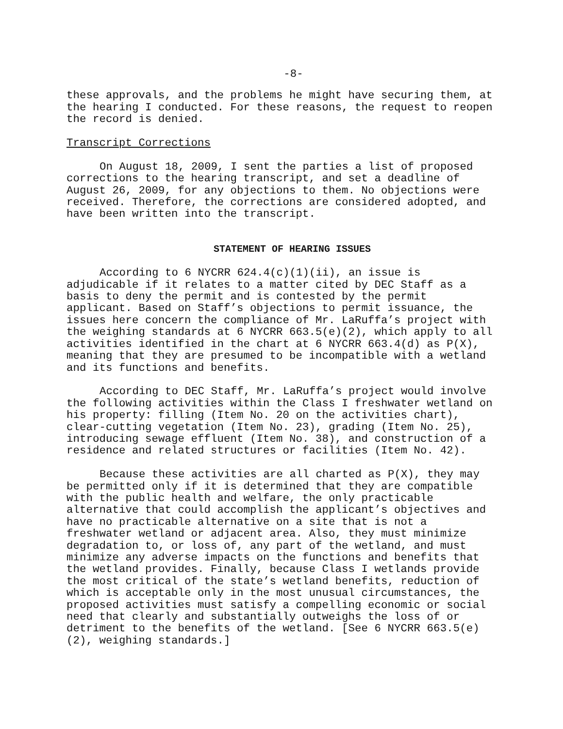-8-
these approvals, and the problems he might have securing them, at the hearing I conducted. For these reasons, the request to reopen the record is denied.
Transcript Corrections
On August 18, 2009, I sent the parties a list of proposed corrections to the hearing transcript, and set a deadline of August 26, 2009, for any objections to them. No objections were received. Therefore, the corrections are considered adopted, and have been written into the transcript.
STATEMENT OF HEARING ISSUES
According to 6 NYCRR 624.4(c)(1)(ii), an issue is adjudicable if it relates to a matter cited by DEC Staff as a basis to deny the permit and is contested by the permit applicant. Based on Staff’s objections to permit issuance, the issues here concern the compliance of Mr. LaRuffa’s project with the weighing standards at 6 NYCRR 663.5(e)(2), which apply to all activities identified in the chart at 6 NYCRR 663.4(d) as P(X), meaning that they are presumed to be incompatible with a wetland and its functions and benefits.
According to DEC Staff, Mr. LaRuffa’s project would involve the following activities within the Class I freshwater wetland on his property: filling (Item No. 20 on the activities chart), clear-cutting vegetation (Item No. 23), grading (Item No. 25), introducing sewage effluent (Item No. 38), and construction of a residence and related structures or facilities (Item No. 42).
Because these activities are all charted as P(X), they may be permitted only if it is determined that they are compatible with the public health and welfare, the only practicable alternative that could accomplish the applicant’s objectives and have no practicable alternative on a site that is not a freshwater wetland or adjacent area. Also, they must minimize degradation to, or loss of, any part of the wetland, and must minimize any adverse impacts on the functions and benefits that the wetland provides. Finally, because Class I wetlands provide the most critical of the state’s wetland benefits, reduction of which is acceptable only in the most unusual circumstances, the proposed activities must satisfy a compelling economic or social need that clearly and substantially outweighs the loss of or detriment to the benefits of the wetland. [See 6 NYCRR 663.5(e)(2), weighing standards.]